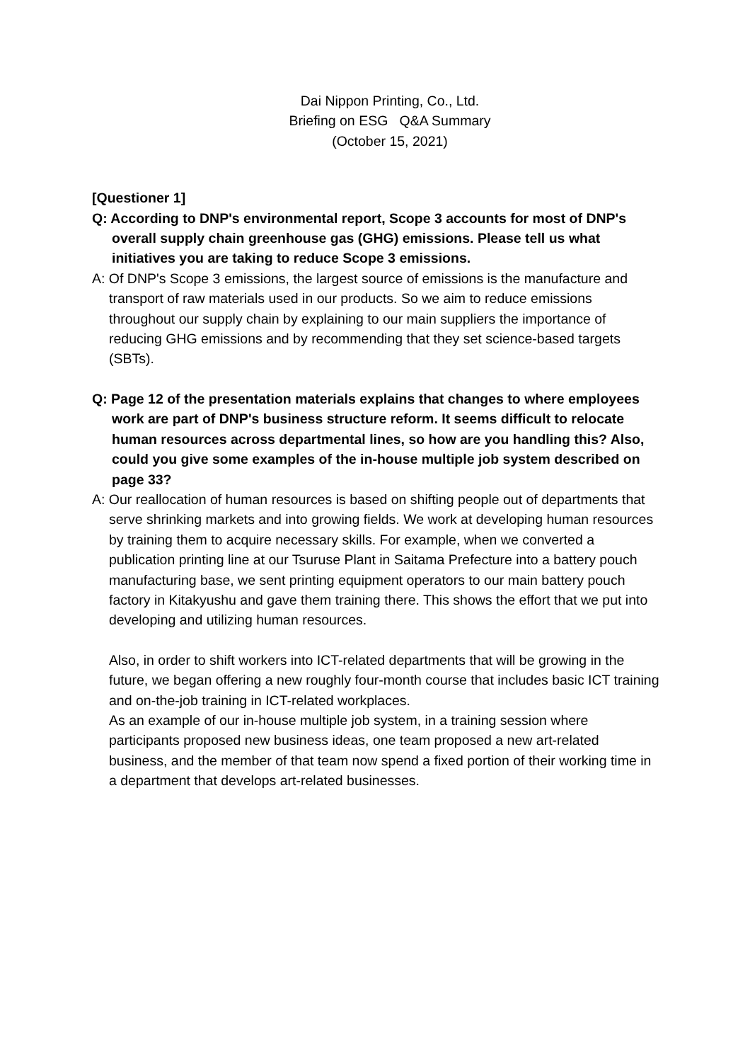Dai Nippon Printing, Co., Ltd.
Briefing on ESG Q&A Summary
(October 15, 2021)
[Questioner 1]
Q: According to DNP's environmental report, Scope 3 accounts for most of DNP's overall supply chain greenhouse gas (GHG) emissions. Please tell us what initiatives you are taking to reduce Scope 3 emissions.
A: Of DNP's Scope 3 emissions, the largest source of emissions is the manufacture and transport of raw materials used in our products. So we aim to reduce emissions throughout our supply chain by explaining to our main suppliers the importance of reducing GHG emissions and by recommending that they set science-based targets (SBTs).
Q: Page 12 of the presentation materials explains that changes to where employees work are part of DNP's business structure reform. It seems difficult to relocate human resources across departmental lines, so how are you handling this? Also, could you give some examples of the in-house multiple job system described on page 33?
A: Our reallocation of human resources is based on shifting people out of departments that serve shrinking markets and into growing fields. We work at developing human resources by training them to acquire necessary skills. For example, when we converted a publication printing line at our Tsuruse Plant in Saitama Prefecture into a battery pouch manufacturing base, we sent printing equipment operators to our main battery pouch factory in Kitakyushu and gave them training there. This shows the effort that we put into developing and utilizing human resources.
Also, in order to shift workers into ICT-related departments that will be growing in the future, we began offering a new roughly four-month course that includes basic ICT training and on-the-job training in ICT-related workplaces.
As an example of our in-house multiple job system, in a training session where participants proposed new business ideas, one team proposed a new art-related business, and the member of that team now spend a fixed portion of their working time in a department that develops art-related businesses.